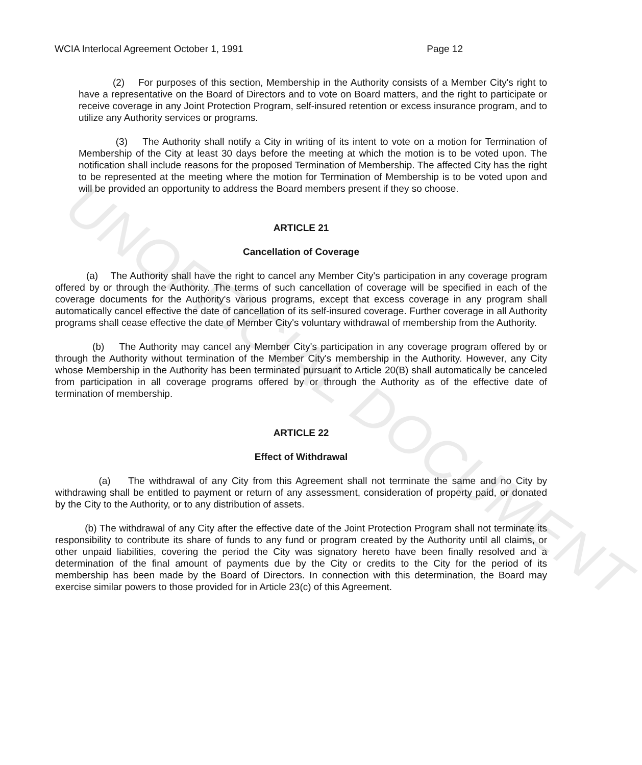UNOFFICIAL DOCUMENT
WCIA Interlocal Agreement October 1, 1991 Page 12
(2) For purposes of this section, Membership in the Authority consists of a Member City's right to have a representative on the Board of Directors and to vote on Board matters, and the right to participate or receive coverage in any Joint Protection Program, self-insured retention or excess insurance program, and to utilize any Authority services or programs.
(3) The Authority shall notify a City in writing of its intent to vote on a motion for Termination of Membership of the City at least 30 days before the meeting at which the motion is to be voted upon. The notification shall include reasons for the proposed Termination of Membership. The affected City has the right to be represented at the meeting where the motion for Termination of Membership is to be voted upon and will be provided an opportunity to address the Board members present if they so choose.
ARTICLE 21
Cancellation of Coverage
(a) The Authority shall have the right to cancel any Member City's participation in any coverage program offered by or through the Authority. The terms of such cancellation of coverage will be specified in each of the coverage documents for the Authority's various programs, except that excess coverage in any program shall automatically cancel effective the date of cancellation of its self-insured coverage. Further coverage in all Authority programs shall cease effective the date of Member City's voluntary withdrawal of membership from the Authority.
(b) The Authority may cancel any Member City's participation in any coverage program offered by or through the Authority without termination of the Member City's membership in the Authority. However, any City whose Membership in the Authority has been terminated pursuant to Article 20(B) shall automatically be canceled from participation in all coverage programs offered by or through the Authority as of the effective date of termination of membership.
ARTICLE 22
Effect of Withdrawal
(a) The withdrawal of any City from this Agreement shall not terminate the same and no City by withdrawing shall be entitled to payment or return of any assessment, consideration of property paid, or donated by the City to the Authority, or to any distribution of assets.
(b) The withdrawal of any City after the effective date of the Joint Protection Program shall not terminate its responsibility to contribute its share of funds to any fund or program created by the Authority until all claims, or other unpaid liabilities, covering the period the City was signatory hereto have been finally resolved and a determination of the final amount of payments due by the City or credits to the City for the period of its membership has been made by the Board of Directors. In connection with this determination, the Board may exercise similar powers to those provided for in Article 23(c) of this Agreement.